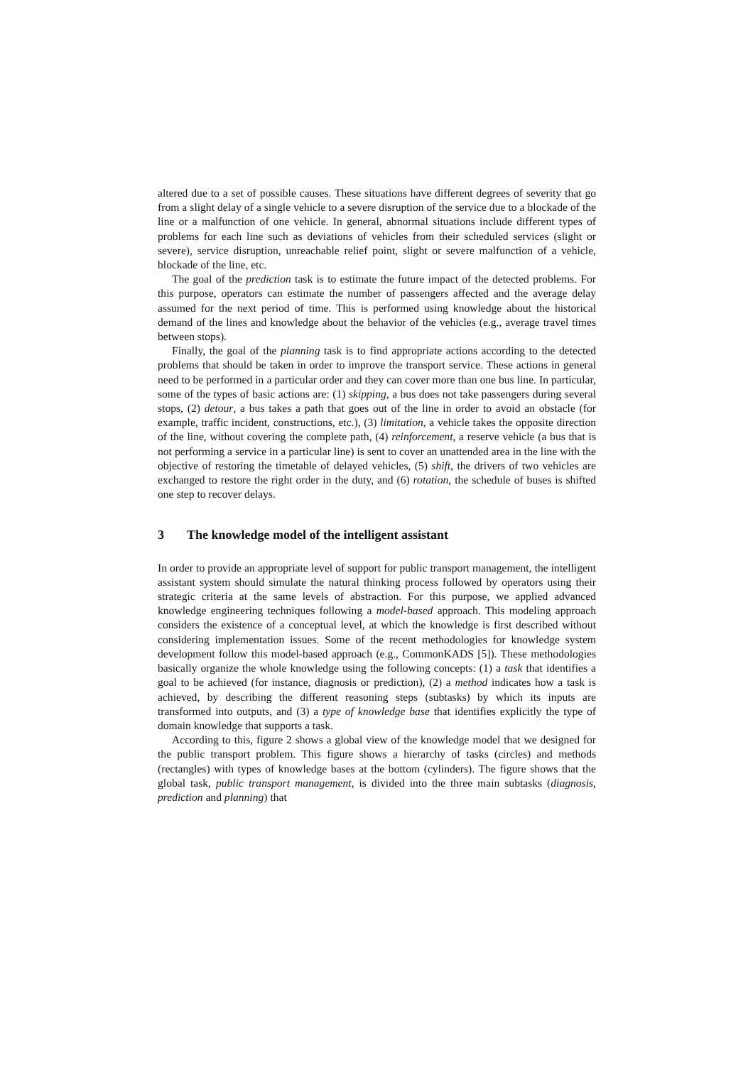altered due to a set of possible causes. These situations have different degrees of severity that go from a slight delay of a single vehicle to a severe disruption of the service due to a blockade of the line or a malfunction of one vehicle. In general, abnormal situations include different types of problems for each line such as deviations of vehicles from their scheduled services (slight or severe), service disruption, unreachable relief point, slight or severe malfunction of a vehicle, blockade of the line, etc.
The goal of the prediction task is to estimate the future impact of the detected problems. For this purpose, operators can estimate the number of passengers affected and the average delay assumed for the next period of time. This is performed using knowledge about the historical demand of the lines and knowledge about the behavior of the vehicles (e.g., average travel times between stops).
Finally, the goal of the planning task is to find appropriate actions according to the detected problems that should be taken in order to improve the transport service. These actions in general need to be performed in a particular order and they can cover more than one bus line. In particular, some of the types of basic actions are: (1) skipping, a bus does not take passengers during several stops, (2) detour, a bus takes a path that goes out of the line in order to avoid an obstacle (for example, traffic incident, constructions, etc.), (3) limitation, a vehicle takes the opposite direction of the line, without covering the complete path, (4) reinforcement, a reserve vehicle (a bus that is not performing a service in a particular line) is sent to cover an unattended area in the line with the objective of restoring the timetable of delayed vehicles, (5) shift, the drivers of two vehicles are exchanged to restore the right order in the duty, and (6) rotation, the schedule of buses is shifted one step to recover delays.
3 The knowledge model of the intelligent assistant
In order to provide an appropriate level of support for public transport management, the intelligent assistant system should simulate the natural thinking process followed by operators using their strategic criteria at the same levels of abstraction. For this purpose, we applied advanced knowledge engineering techniques following a model-based approach. This modeling approach considers the existence of a conceptual level, at which the knowledge is first described without considering implementation issues. Some of the recent methodologies for knowledge system development follow this model-based approach (e.g., CommonKADS [5]). These methodologies basically organize the whole knowledge using the following concepts: (1) a task that identifies a goal to be achieved (for instance, diagnosis or prediction), (2) a method indicates how a task is achieved, by describing the different reasoning steps (subtasks) by which its inputs are transformed into outputs, and (3) a type of knowledge base that identifies explicitly the type of domain knowledge that supports a task.
According to this, figure 2 shows a global view of the knowledge model that we designed for the public transport problem. This figure shows a hierarchy of tasks (circles) and methods (rectangles) with types of knowledge bases at the bottom (cylinders). The figure shows that the global task, public transport management, is divided into the three main subtasks (diagnosis, prediction and planning) that